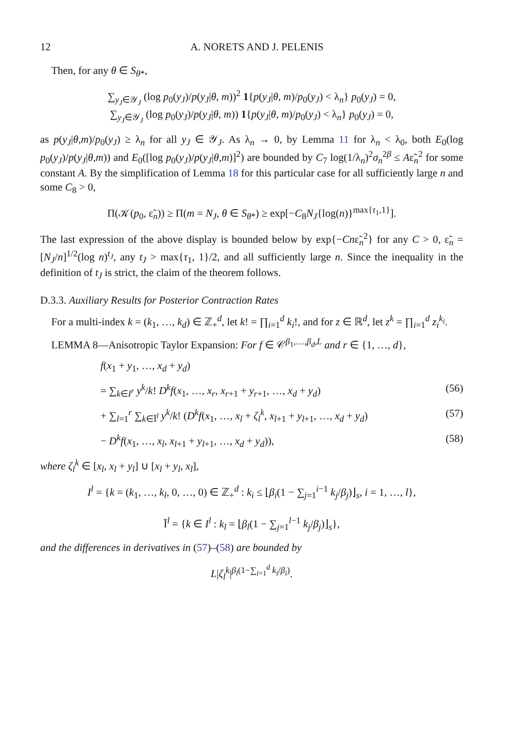12 A. NORETS AND J. PELENIS
Then, for any θ ∈ S<sub>θ*</sub>,
∑<sub>y<sub>J</sub>∈𝒴<sub>J</sub></sub> (log p<sub>0</sub>(y<sub>J</sub>)/p(y<sub>J</sub>|θ, m))<sup>2</sup> 1{p(y<sub>J</sub>|θ, m)/p<sub>0</sub>(y<sub>J</sub>) < λ<sub>n</sub>} p<sub>0</sub>(y<sub>J</sub>) = 0,
∑<sub>y<sub>J</sub>∈𝒴<sub>J</sub></sub> (log p<sub>0</sub>(y<sub>J</sub>)/p(y<sub>J</sub>|θ, m)) 1{p(y<sub>J</sub>|θ, m)/p<sub>0</sub>(y<sub>J</sub>) < λ<sub>n</sub>} p<sub>0</sub>(y<sub>J</sub>) = 0,
as p(y<sub>J</sub>|θ,m)/p<sub>0</sub>(y<sub>J</sub>) ≥ λ<sub>n</sub> for all y<sub>J</sub> ∈ 𝒴<sub>J</sub>. As λ<sub>n</sub> → 0, by Lemma 11 for λ<sub>n</sub> < λ<sub>0</sub>, both E<sub>0</sub>(log p<sub>0</sub>(y<sub>J</sub>)/p(y<sub>J</sub>|θ,m)) and E<sub>0</sub>([log p<sub>0</sub>(y<sub>J</sub>)/p(y<sub>J</sub>|θ,m)]<sup>2</sup>) are bounded by C<sub>7</sub> log(1/λ<sub>n</sub>)<sup>2</sup>σ<sub>n</sub><sup>2β</sup> ≤ Aε̃<sub>n</sub><sup>2</sup> for some constant A. By the simplification of Lemma 18 for this particular case for all sufficiently large n and some C<sub>8</sub> > 0,
Π(𝒦(p<sub>0</sub>, ε̃<sub>n</sub>)) ≥ Π(m = N<sub>J</sub>, θ ∈ S<sub>θ*</sub>) ≥ exp[−C<sub>8</sub>N<sub>J</sub>{log(n)}<sup>max{τ<sub>1</sub>,1}</sup>].
The last expression of the above display is bounded below by exp{−Cnε̃<sub>n</sub><sup>2</sup>} for any C > 0, ε̃<sub>n</sub> = [N<sub>J</sub>/n]<sup>1/2</sup>(log n)<sup>t<sub>J</sub></sup>, any t<sub>J</sub> > max{τ<sub>1</sub>, 1}/2, and all sufficiently large n. Since the inequality in the definition of t<sub>J</sub> is strict, the claim of the theorem follows.
D.3.3. Auxiliary Results for Posterior Contraction Rates
For a multi-index k = (k<sub>1</sub>, …, k<sub>d</sub>) ∈ ℤ<sub>+</sub><sup>d</sup>, let k! = ∏<sub>i=1</sub><sup>d</sup> k<sub>i</sub>!, and for z ∈ ℝ<sup>d</sup>, let z<sup>k</sup> = ∏<sub>i=1</sub><sup>d</sup> z<sub>i</sub><sup>k<sub>i</sub></sup>.
LEMMA 8—Anisotropic Taylor Expansion: For f ∈ 𝒞<sup>β<sub>1</sub>,…,β<sub>d</sub>,L</sup> and r ∈ {1, …, d},
f(x<sub>1</sub> + y<sub>1</sub>, …, x<sub>d</sub> + y<sub>d</sub>)
= ∑<sub>k∈I<sup>r</sup></sub> y<sup>k</sup>/k! D<sup>k</sup>f(x<sub>1</sub>, …, x<sub>r</sub>, x<sub>r+1</sub> + y<sub>r+1</sub>, …, x<sub>d</sub> + y<sub>d</sub>) (56)
+ ∑<sub>l=1</sub><sup>r</sup> ∑<sub>k∈Ī<sup>l</sup></sub> y<sup>k</sup>/k! (D<sup>k</sup>f(x<sub>1</sub>, …, x<sub>l</sub> + ζ<sub>l</sub><sup>k</sup>, x<sub>l+1</sub> + y<sub>l+1</sub>, …, x<sub>d</sub> + y<sub>d</sub>) (57)
− D<sup>k</sup>f(x<sub>1</sub>, …, x<sub>l</sub>, x<sub>l+1</sub> + y<sub>l+1</sub>, …, x<sub>d</sub> + y<sub>d</sub>)), (58)
where ζ<sub>l</sub><sup>k</sup> ∈ [x<sub>l</sub>, x<sub>l</sub> + y<sub>l</sub>] ∪ [x<sub>l</sub> + y<sub>l</sub>, x<sub>l</sub>],
I<sup>l</sup> = {k = (k<sub>1</sub>, …, k<sub>l</sub>, 0, …, 0) ∈ ℤ<sub>+</sub><sup>d</sup> : k<sub>i</sub> ≤ ⌊β<sub>i</sub>(1 − ∑<sub>j=1</sub><sup>i−1</sup> k<sub>j</sub>/β<sub>j</sub>)⌋<sub>s</sub>, i = 1, …, l},
Ī<sup>l</sup> = {k ∈ I<sup>l</sup> : k<sub>l</sub> = ⌊β<sub>l</sub>(1 − ∑<sub>j=1</sub><sup>l−1</sup> k<sub>j</sub>/β<sub>j</sub>)⌋<sub>s</sub>},
and the differences in derivatives in (57)–(58) are bounded by
L|ζ<sub>l</sub><sup>k</sup>|<sup>β<sub>l</sub>(1−∑<sub>i=1</sub><sup>d</sup> k<sub>i</sub>/β<sub>i</sub>)</sup>.